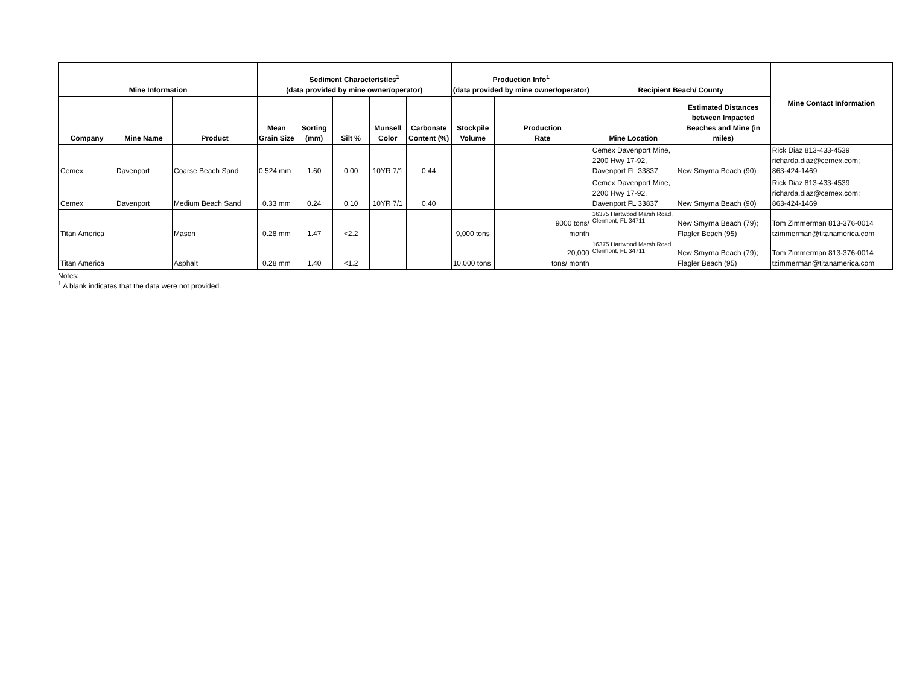| Mine Information | | | Sediment Characteristics<sup>1</sup> (data provided by mine owner/operator) | | | | | Production Info<sup>1</sup> (data provided by mine owner/operator) | | Recipient Beach/ County | | Mine Contact Information |
| --- | --- | --- | --- | --- | --- | --- | --- | --- | --- | --- | --- | --- |
| Company | Mine Name | Product | Mean Grain Size | Sorting (mm) | Silt % | Munsell Color | Carbonate Content (%) | Stockpile Volume | Production Rate | Mine Location | Estimated Distances between Impacted Beaches and Mine (in miles) | |
| Cemex | Davenport | Coarse Beach Sand | 0.524 mm | 1.60 | 0.00 | 10YR 7/1 | 0.44 | | | Cemex Davenport Mine, 2200 Hwy 17-92, Davenport FL 33837 | New Smyrna Beach (90) | Rick Diaz 813-433-4539 richarda.diaz@cemex.com; 863-424-1469 |
| Cemex | Davenport | Medium Beach Sand | 0.33 mm | 0.24 | 0.10 | 10YR 7/1 | 0.40 | | | Cemex Davenport Mine, 2200 Hwy 17-92, Davenport FL 33837 | New Smyrna Beach (90) | Rick Diaz 813-433-4539 richarda.diaz@cemex.com; 863-424-1469 |
| Titan America | | Mason | 0.28 mm | 1.47 | <2.2 | | | 9,000 tons | 9000 tons/ month | 16375 Hartwood Marsh Road, Clermont, FL 34711 | New Smyrna Beach (79); Flagler Beach (95) | Tom Zimmerman 813-376-0014 tzimmerman@titanamerica.com |
| Titan America | | Asphalt | 0.28 mm | 1.40 | <1.2 | | | 10,000 tons | 20,000 tons/ month | 16375 Hartwood Marsh Road, Clermont, FL 34711 | New Smyrna Beach (79); Flagler Beach (95) | Tom Zimmerman 813-376-0014 tzimmerman@titanamerica.com |
Notes:
<sup>1</sup> A blank indicates that the data were not provided.